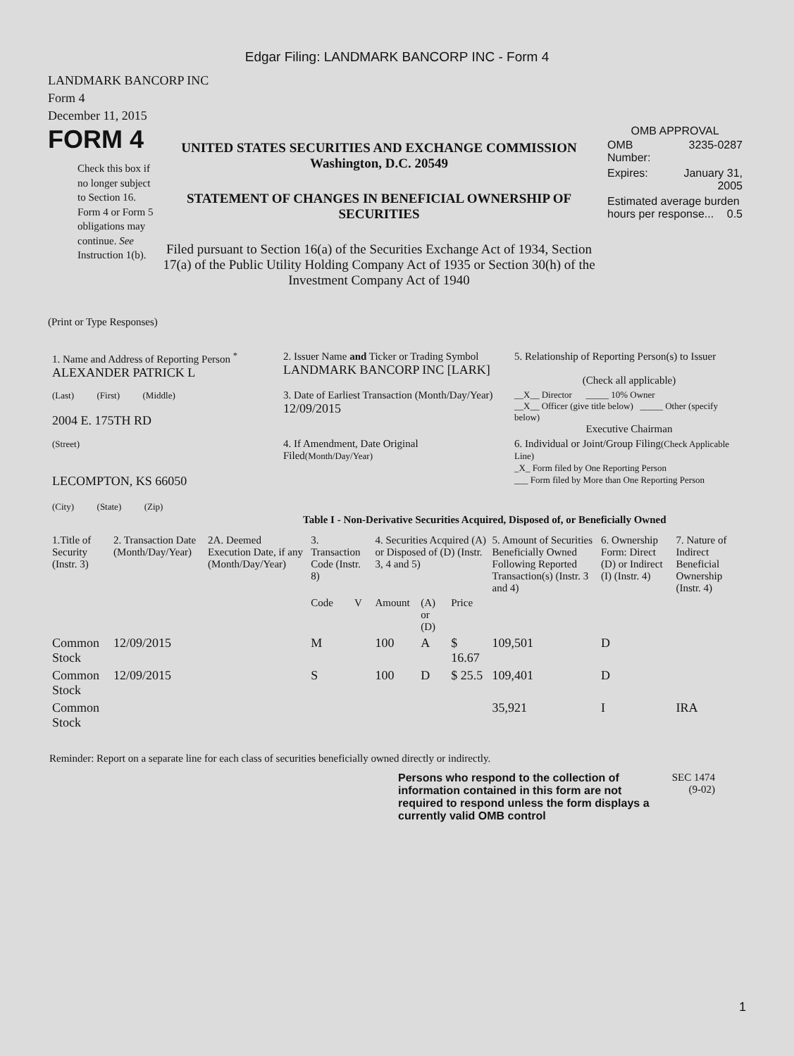Edgar Filing: LANDMARK BANCORP INC - Form 4
LANDMARK BANCORP INC
Form 4
December 11, 2015
FORM 4
Check this box if no longer subject to Section 16. Form 4 or Form 5 obligations may continue. See Instruction 1(b).
UNITED STATES SECURITIES AND EXCHANGE COMMISSION
Washington, D.C. 20549
STATEMENT OF CHANGES IN BENEFICIAL OWNERSHIP OF SECURITIES
Filed pursuant to Section 16(a) of the Securities Exchange Act of 1934, Section 17(a) of the Public Utility Holding Company Act of 1935 or Section 30(h) of the Investment Company Act of 1940
OMB APPROVAL
| OMB Number: | 3235-0287 |
| Expires: | January 31, 2005 |
| Estimated average burden hours per response... 0.5 | |
(Print or Type Responses)
| 1. Name and Address of Reporting Person <sup>*</sup> ALEXANDER PATRICK L | 2. Issuer Name and Ticker or Trading Symbol LANDMARK BANCORP INC [LARK] | 5. Relationship of Reporting Person(s) to Issuer (Check all applicable) |
| (Last) (First) (Middle) 2004 E. 175TH RD | 3. Date of Earliest Transaction (Month/Day/Year) 12/09/2015 | __X__ Director _____ 10% Owner __X__ Officer (give title below) _____ Other (specify below) Executive Chairman |
| (Street) LECOMPTON, KS 66050 (City) (State) (Zip) | 4. If Amendment, Date Original Filed (Month/Day/Year) | 6. Individual or Joint/Group Filing (Check Applicable Line) _X_ Form filed by One Reporting Person ___ Form filed by More than One Reporting Person |
Table I - Non-Derivative Securities Acquired, Disposed of, or Beneficially Owned
| 1.Title of Security (Instr. 3) | 2. Transaction Date (Month/Day/Year) | 2A. Deemed Execution Date, if any (Month/Day/Year) | 3. Transaction Code (Instr. 8) | | 4. Securities Acquired (A) or Disposed of (D) (Instr. 3, 4 and 5) | | | 5. Amount of Securities Beneficially Owned Following Reported Transaction(s) (Instr. 3 and 4) | 6. Ownership Form: Direct (D) or Indirect (I) (Instr. 4) | 7. Nature of Indirect Beneficial Ownership (Instr. 4) |
| --- | --- | --- | --- | --- | --- | --- | --- | --- | --- | --- |
| | | | Code | V | Amount | (A) or (D) | Price | | | |
| Common Stock | 12/09/2015 | | M | | 100 | A | $ 16.67 | 109,501 | D | |
| Common Stock | 12/09/2015 | | S | | 100 | D | $ 25.5 | 109,401 | D | |
| Common Stock | | | | | | | | 35,921 | I | IRA |
Reminder: Report on a separate line for each class of securities beneficially owned directly or indirectly.
Persons who respond to the collection of information contained in this form are not required to respond unless the form displays a currently valid OMB control
SEC 1474
(9-02)
1